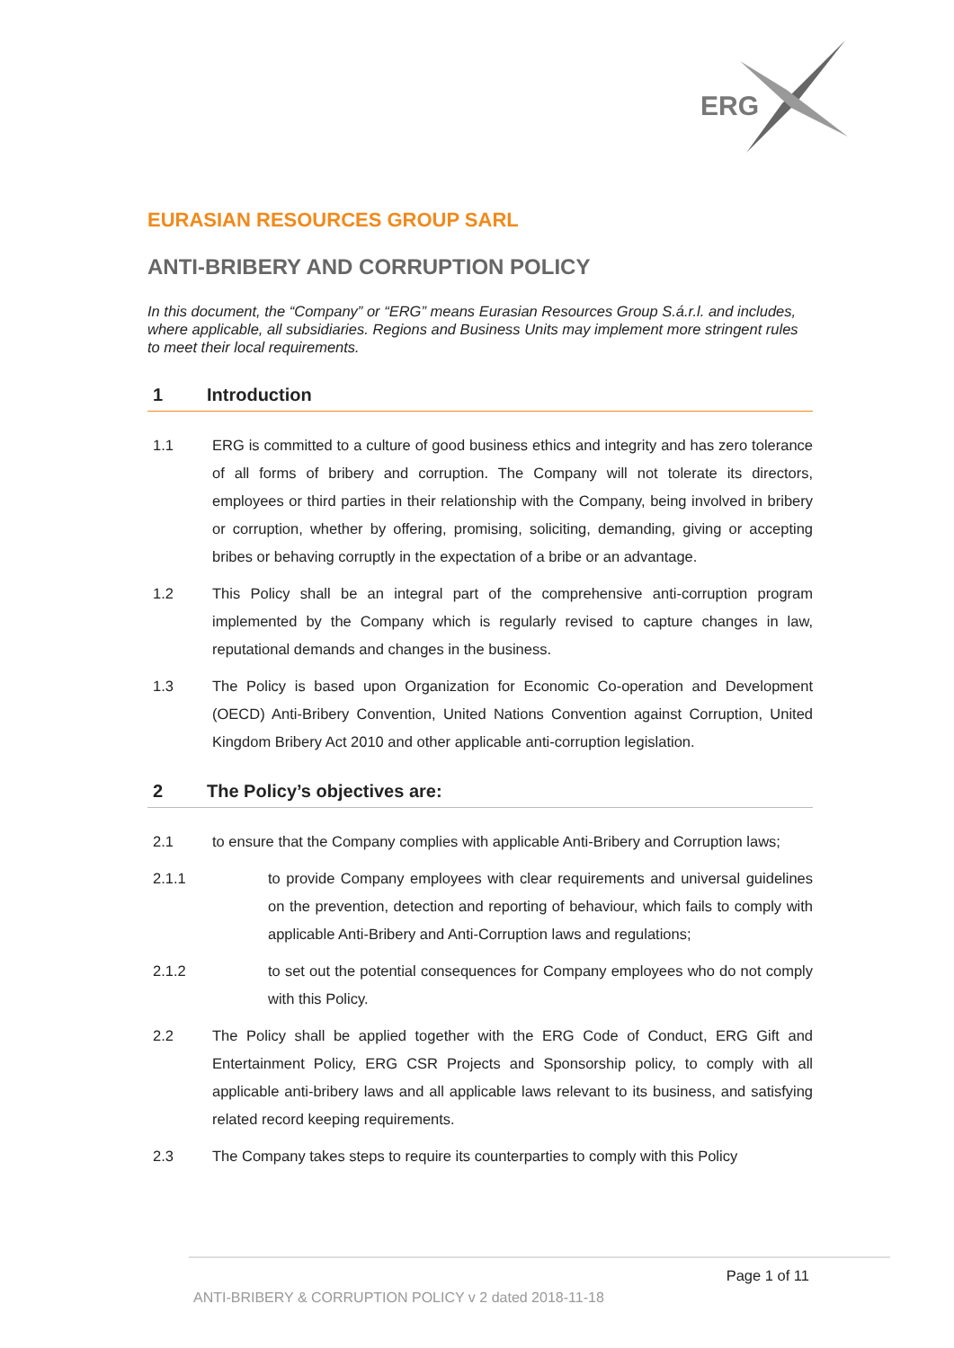ERG
EURASIAN RESOURCES GROUP SARL
ANTI-BRIBERY AND CORRUPTION POLICY
In this document, the “Company” or “ERG” means Eurasian Resources Group S.á.r.l. and includes, where applicable, all subsidiaries. Regions and Business Units may implement more stringent rules to meet their local requirements.
1 Introduction
1.1 ERG is committed to a culture of good business ethics and integrity and has zero tolerance of all forms of bribery and corruption. The Company will not tolerate its directors, employees or third parties in their relationship with the Company, being involved in bribery or corruption, whether by offering, promising, soliciting, demanding, giving or accepting bribes or behaving corruptly in the expectation of a bribe or an advantage.
1.2 This Policy shall be an integral part of the comprehensive anti-corruption program implemented by the Company which is regularly revised to capture changes in law, reputational demands and changes in the business.
1.3 The Policy is based upon Organization for Economic Co-operation and Development (OECD) Anti-Bribery Convention, United Nations Convention against Corruption, United Kingdom Bribery Act 2010 and other applicable anti-corruption legislation.
2 The Policy’s objectives are:
2.1 to ensure that the Company complies with applicable Anti-Bribery and Corruption laws;
2.1.1 to provide Company employees with clear requirements and universal guidelines on the prevention, detection and reporting of behaviour, which fails to comply with applicable Anti-Bribery and Anti-Corruption laws and regulations;
2.1.2 to set out the potential consequences for Company employees who do not comply with this Policy.
2.2 The Policy shall be applied together with the ERG Code of Conduct, ERG Gift and Entertainment Policy, ERG CSR Projects and Sponsorship policy, to comply with all applicable anti-bribery laws and all applicable laws relevant to its business, and satisfying related record keeping requirements.
2.3 The Company takes steps to require its counterparties to comply with this Policy
Page 1 of 11
ANTI-BRIBERY & CORRUPTION POLICY v 2 dated 2018-11-18